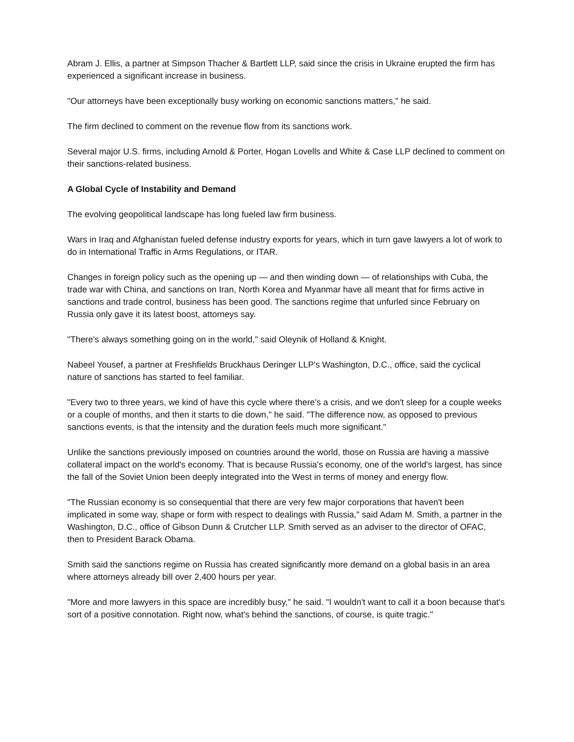Abram J. Ellis, a partner at Simpson Thacher & Bartlett LLP, said since the crisis in Ukraine erupted the firm has experienced a significant increase in business.
"Our attorneys have been exceptionally busy working on economic sanctions matters," he said.
The firm declined to comment on the revenue flow from its sanctions work.
Several major U.S. firms, including Arnold & Porter, Hogan Lovells and White & Case LLP declined to comment on their sanctions-related business.
A Global Cycle of Instability and Demand
The evolving geopolitical landscape has long fueled law firm business.
Wars in Iraq and Afghanistan fueled defense industry exports for years, which in turn gave lawyers a lot of work to do in International Traffic in Arms Regulations, or ITAR.
Changes in foreign policy such as the opening up — and then winding down — of relationships with Cuba, the trade war with China, and sanctions on Iran, North Korea and Myanmar have all meant that for firms active in sanctions and trade control, business has been good. The sanctions regime that unfurled since February on Russia only gave it its latest boost, attorneys say.
"There's always something going on in the world," said Oleynik of Holland & Knight.
Nabeel Yousef, a partner at Freshfields Bruckhaus Deringer LLP's Washington, D.C., office, said the cyclical nature of sanctions has started to feel familiar.
"Every two to three years, we kind of have this cycle where there's a crisis, and we don't sleep for a couple weeks or a couple of months, and then it starts to die down," he said. "The difference now, as opposed to previous sanctions events, is that the intensity and the duration feels much more significant."
Unlike the sanctions previously imposed on countries around the world, those on Russia are having a massive collateral impact on the world's economy. That is because Russia's economy, one of the world's largest, has since the fall of the Soviet Union been deeply integrated into the West in terms of money and energy flow.
"The Russian economy is so consequential that there are very few major corporations that haven't been implicated in some way, shape or form with respect to dealings with Russia," said Adam M. Smith, a partner in the Washington, D.C., office of Gibson Dunn & Crutcher LLP. Smith served as an adviser to the director of OFAC, then to President Barack Obama.
Smith said the sanctions regime on Russia has created significantly more demand on a global basis in an area where attorneys already bill over 2,400 hours per year.
"More and more lawyers in this space are incredibly busy," he said. "I wouldn't want to call it a boon because that's sort of a positive connotation. Right now, what's behind the sanctions, of course, is quite tragic."